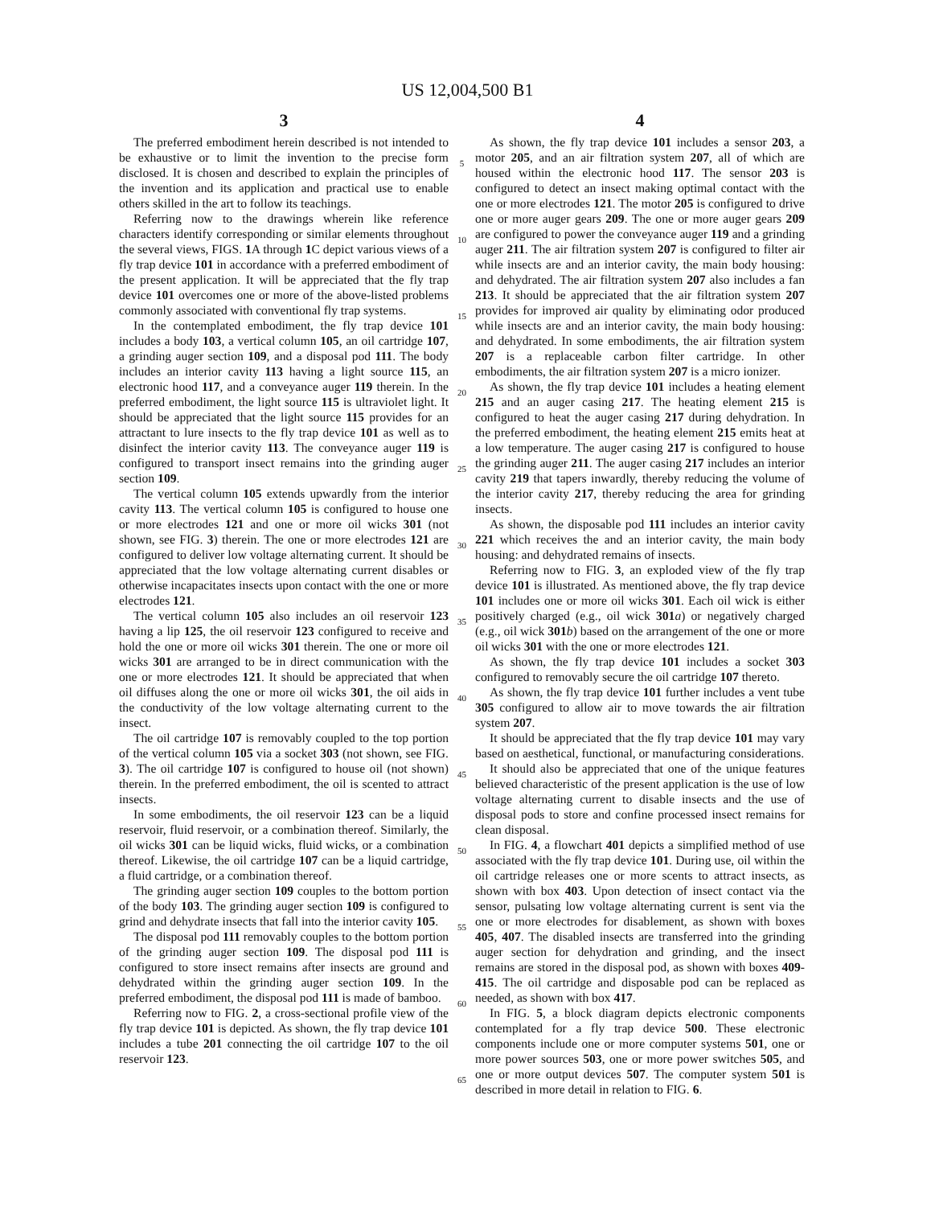US 12,004,500 B1
3
The preferred embodiment herein described is not intended to be exhaustive or to limit the invention to the precise form disclosed. It is chosen and described to explain the principles of the invention and its application and practical use to enable others skilled in the art to follow its teachings.
Referring now to the drawings wherein like reference characters identify corresponding or similar elements throughout the several views, FIGS. 1 A through 1 C depict various views of a fly trap device 101 in accordance with a preferred embodiment of the present application. It will be appreciated that the fly trap device 101 overcomes one or more of the above-listed problems commonly associated with conventional fly trap systems.
In the contemplated embodiment, the fly trap device 101 includes a body 103, a vertical column 105, an oil cartridge 107, a grinding auger section 109, and a disposal pod 111. The body includes an interior cavity 113 having a light source 115, an electronic hood 117, and a conveyance auger 119 therein. In the preferred embodiment, the light source 115 is ultraviolet light. It should be appreciated that the light source 115 provides for an attractant to lure insects to the fly trap device 101 as well as to disinfect the interior cavity 113. The conveyance auger 119 is configured to transport insect remains into the grinding auger section 109.
The vertical column 105 extends upwardly from the interior cavity 113. The vertical column 105 is configured to house one or more electrodes 121 and one or more oil wicks 301 (not shown, see FIG. 3) therein. The one or more electrodes 121 are configured to deliver low voltage alternating current. It should be appreciated that the low voltage alternating current disables or otherwise incapacitates insects upon contact with the one or more electrodes 121.
The vertical column 105 also includes an oil reservoir 123 having a lip 125, the oil reservoir 123 configured to receive and hold the one or more oil wicks 301 therein. The one or more oil wicks 301 are arranged to be in direct communication with the one or more electrodes 121. It should be appreciated that when oil diffuses along the one or more oil wicks 301, the oil aids in the conductivity of the low voltage alternating current to the insect.
The oil cartridge 107 is removably coupled to the top portion of the vertical column 105 via a socket 303 (not shown, see FIG. 3). The oil cartridge 107 is configured to house oil (not shown) therein. In the preferred embodiment, the oil is scented to attract insects.
In some embodiments, the oil reservoir 123 can be a liquid reservoir, fluid reservoir, or a combination thereof. Similarly, the oil wicks 301 can be liquid wicks, fluid wicks, or a combination thereof. Likewise, the oil cartridge 107 can be a liquid cartridge, a fluid cartridge, or a combination thereof.
The grinding auger section 109 couples to the bottom portion of the body 103. The grinding auger section 109 is configured to grind and dehydrate insects that fall into the interior cavity 105.
The disposal pod 111 removably couples to the bottom portion of the grinding auger section 109. The disposal pod 111 is configured to store insect remains after insects are ground and dehydrated within the grinding auger section 109. In the preferred embodiment, the disposal pod 111 is made of bamboo.
Referring now to FIG. 2, a cross-sectional profile view of the fly trap device 101 is depicted. As shown, the fly trap device 101 includes a tube 201 connecting the oil cartridge 107 to the oil reservoir 123.
5
10
15
20
25
30
35
40
45
50
55
60
65
4
As shown, the fly trap device 101 includes a sensor 203, a motor 205, and an air filtration system 207, all of which are housed within the electronic hood 117. The sensor 203 is configured to detect an insect making optimal contact with the one or more electrodes 121. The motor 205 is configured to drive one or more auger gears 209. The one or more auger gears 209 are configured to power the conveyance auger 119 and a grinding auger 211. The air filtration system 207 is configured to filter air while insects are and an interior cavity, the main body housing: and dehydrated. The air filtration system 207 also includes a fan 213. It should be appreciated that the air filtration system 207 provides for improved air quality by eliminating odor produced while insects are and an interior cavity, the main body housing: and dehydrated. In some embodiments, the air filtration system 207 is a replaceable carbon filter cartridge. In other embodiments, the air filtration system 207 is a micro ionizer.
As shown, the fly trap device 101 includes a heating element 215 and an auger casing 217. The heating element 215 is configured to heat the auger casing 217 during dehydration. In the preferred embodiment, the heating element 215 emits heat at a low temperature. The auger casing 217 is configured to house the grinding auger 211. The auger casing 217 includes an interior cavity 219 that tapers inwardly, thereby reducing the volume of the interior cavity 217, thereby reducing the area for grinding insects.
As shown, the disposable pod 111 includes an interior cavity 221 which receives the and an interior cavity, the main body housing: and dehydrated remains of insects.
Referring now to FIG. 3, an exploded view of the fly trap device 101 is illustrated. As mentioned above, the fly trap device 101 includes one or more oil wicks 301. Each oil wick is either positively charged (e.g., oil wick 301 a) or negatively charged (e.g., oil wick 301 b) based on the arrangement of the one or more oil wicks 301 with the one or more electrodes 121.
As shown, the fly trap device 101 includes a socket 303 configured to removably secure the oil cartridge 107 thereto.
As shown, the fly trap device 101 further includes a vent tube 305 configured to allow air to move towards the air filtration system 207.
It should be appreciated that the fly trap device 101 may vary based on aesthetical, functional, or manufacturing considerations.
It should also be appreciated that one of the unique features believed characteristic of the present application is the use of low voltage alternating current to disable insects and the use of disposal pods to store and confine processed insect remains for clean disposal.
In FIG. 4, a flowchart 401 depicts a simplified method of use associated with the fly trap device 101. During use, oil within the oil cartridge releases one or more scents to attract insects, as shown with box 403. Upon detection of insect contact via the sensor, pulsating low voltage alternating current is sent via the one or more electrodes for disablement, as shown with boxes 405, 407. The disabled insects are transferred into the grinding auger section for dehydration and grinding, and the insect remains are stored in the disposal pod, as shown with boxes 409-415. The oil cartridge and disposable pod can be replaced as needed, as shown with box 417.
In FIG. 5, a block diagram depicts electronic components contemplated for a fly trap device 500. These electronic components include one or more computer systems 501, one or more power sources 503, one or more power switches 505, and one or more output devices 507. The computer system 501 is described in more detail in relation to FIG. 6.